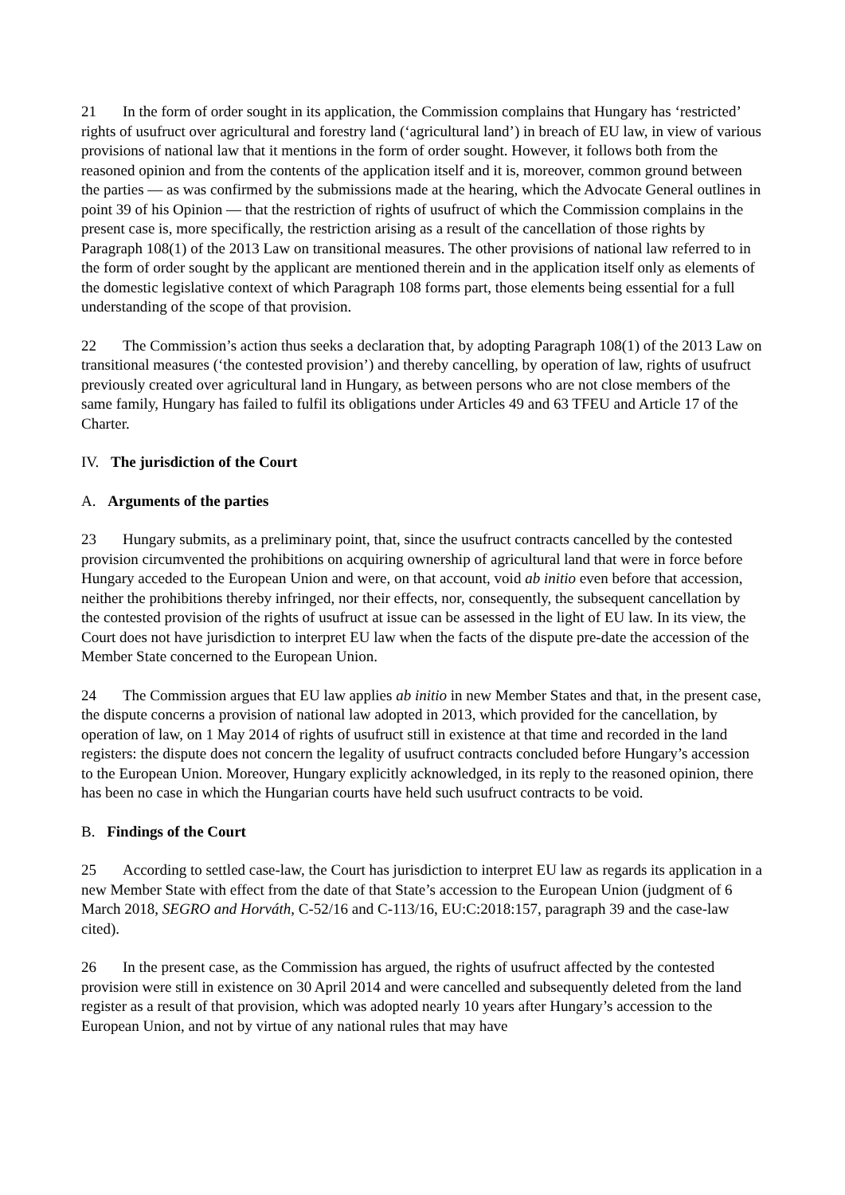21 In the form of order sought in its application, the Commission complains that Hungary has ‘restricted’ rights of usufruct over agricultural and forestry land (‘agricultural land’) in breach of EU law, in view of various provisions of national law that it mentions in the form of order sought. However, it follows both from the reasoned opinion and from the contents of the application itself and it is, moreover, common ground between the parties — as was confirmed by the submissions made at the hearing, which the Advocate General outlines in point 39 of his Opinion — that the restriction of rights of usufruct of which the Commission complains in the present case is, more specifically, the restriction arising as a result of the cancellation of those rights by Paragraph 108(1) of the 2013 Law on transitional measures. The other provisions of national law referred to in the form of order sought by the applicant are mentioned therein and in the application itself only as elements of the domestic legislative context of which Paragraph 108 forms part, those elements being essential for a full understanding of the scope of that provision.
22 The Commission’s action thus seeks a declaration that, by adopting Paragraph 108(1) of the 2013 Law on transitional measures (‘the contested provision’) and thereby cancelling, by operation of law, rights of usufruct previously created over agricultural land in Hungary, as between persons who are not close members of the same family, Hungary has failed to fulfil its obligations under Articles 49 and 63 TFEU and Article 17 of the Charter.
IV. The jurisdiction of the Court
A. Arguments of the parties
23 Hungary submits, as a preliminary point, that, since the usufruct contracts cancelled by the contested provision circumvented the prohibitions on acquiring ownership of agricultural land that were in force before Hungary acceded to the European Union and were, on that account, void ab initio even before that accession, neither the prohibitions thereby infringed, nor their effects, nor, consequently, the subsequent cancellation by the contested provision of the rights of usufruct at issue can be assessed in the light of EU law. In its view, the Court does not have jurisdiction to interpret EU law when the facts of the dispute pre-date the accession of the Member State concerned to the European Union.
24 The Commission argues that EU law applies ab initio in new Member States and that, in the present case, the dispute concerns a provision of national law adopted in 2013, which provided for the cancellation, by operation of law, on 1 May 2014 of rights of usufruct still in existence at that time and recorded in the land registers: the dispute does not concern the legality of usufruct contracts concluded before Hungary’s accession to the European Union. Moreover, Hungary explicitly acknowledged, in its reply to the reasoned opinion, there has been no case in which the Hungarian courts have held such usufruct contracts to be void.
B. Findings of the Court
25 According to settled case-law, the Court has jurisdiction to interpret EU law as regards its application in a new Member State with effect from the date of that State’s accession to the European Union (judgment of 6 March 2018, SEGRO and Horváth, C-52/16 and C-113/16, EU:C:2018:157, paragraph 39 and the case-law cited).
26 In the present case, as the Commission has argued, the rights of usufruct affected by the contested provision were still in existence on 30 April 2014 and were cancelled and subsequently deleted from the land register as a result of that provision, which was adopted nearly 10 years after Hungary’s accession to the European Union, and not by virtue of any national rules that may have